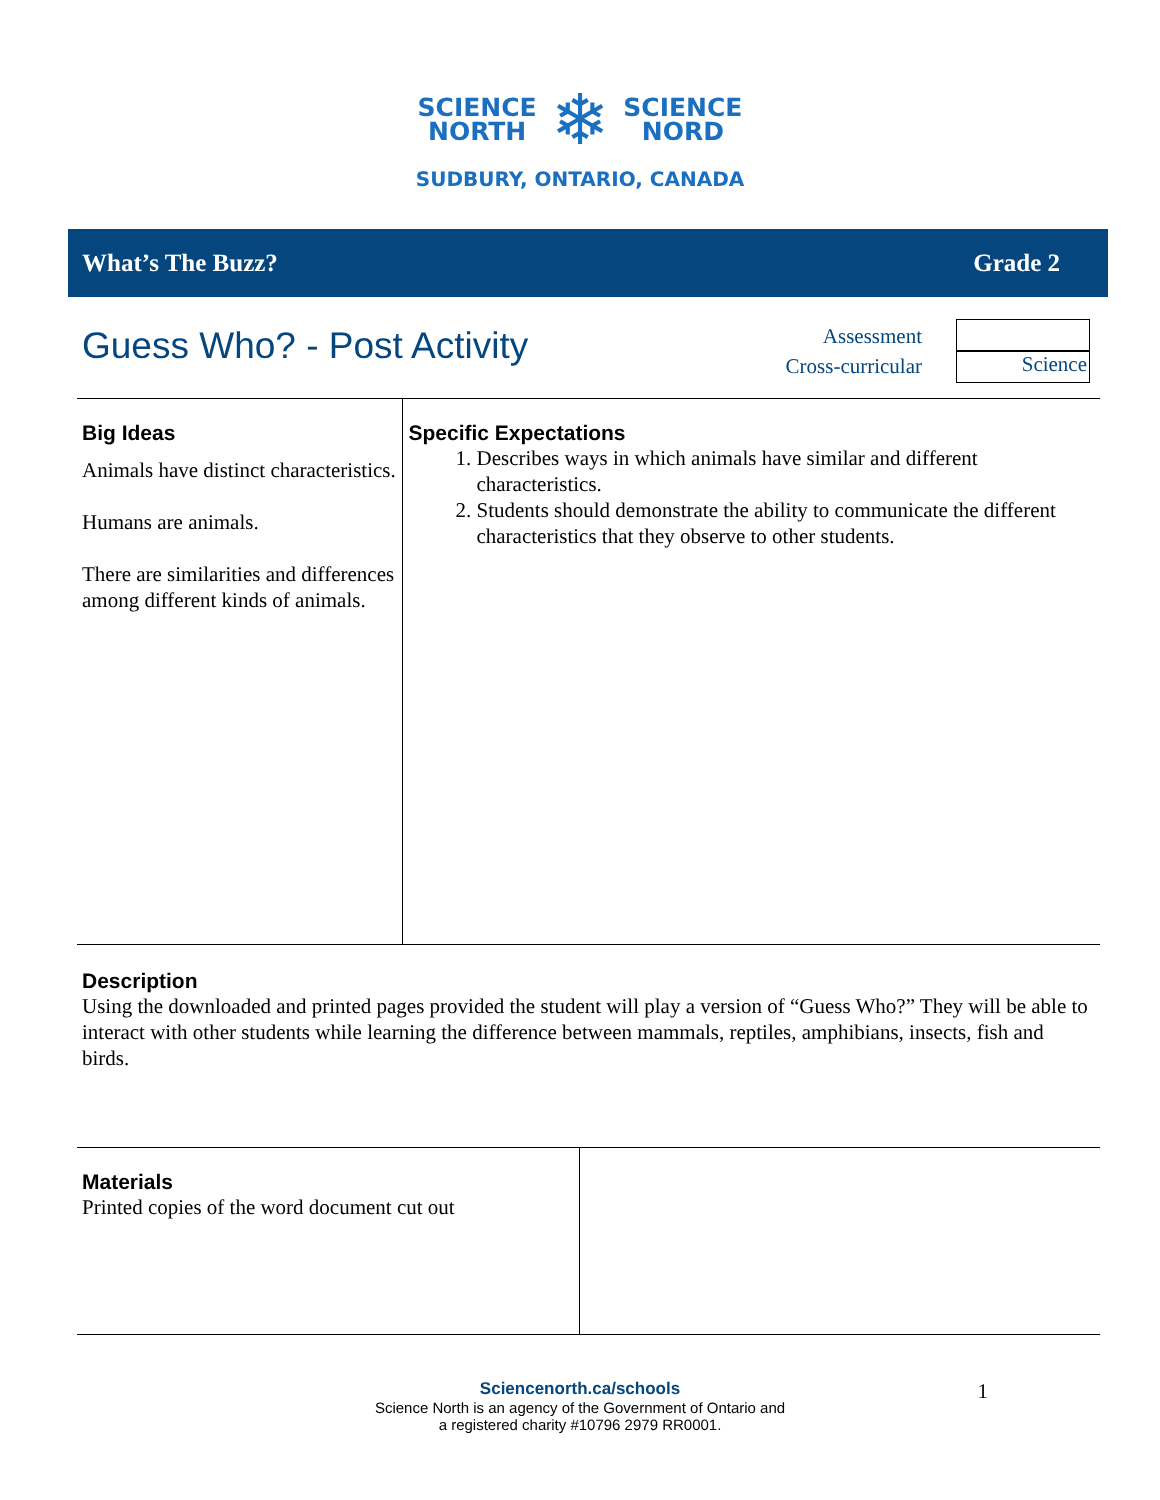SCIENCE
NORTH
❄
SCIENCE
NORD
SUDBURY, ONTARIO, CANADA
What’s The Buzz? Grade 2
Guess Who? - Post Activity
Assessment
Cross-curricular
Science
Big Ideas
Animals have distinct characteristics.
Humans are animals.
There are similarities and differences among different kinds of animals.
Specific Expectations
1. Describes ways in which animals have similar and different characteristics.
2. Students should demonstrate the ability to communicate the different characteristics that they observe to other students.
Description
Using the downloaded and printed pages provided the student will play a version of “Guess Who?” They will be able to interact with other students while learning the difference between mammals, reptiles, amphibians, insects, fish and birds.
Materials
Printed copies of the word document cut out
Sciencenorth.ca/schools
Science North is an agency of the Government of Ontario and
a registered charity #10796 2979 RR0001.
1